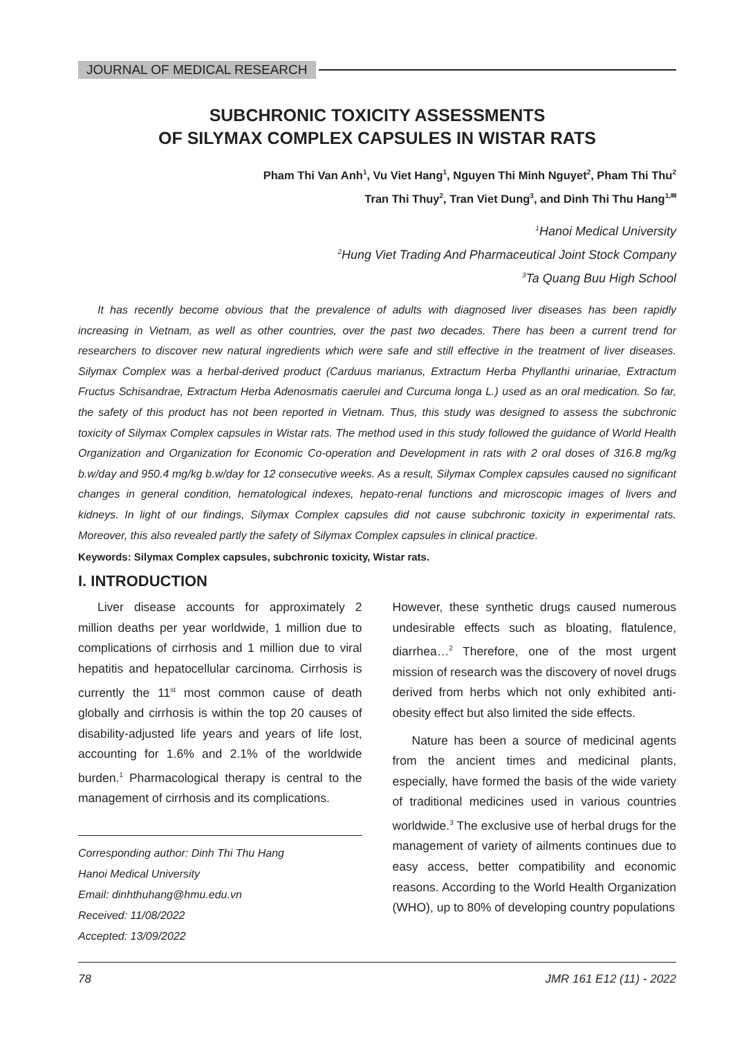JOURNAL OF MEDICAL RESEARCH
SUBCHRONIC TOXICITY ASSESSMENTS
OF SILYMAX COMPLEX CAPSULES IN WISTAR RATS
Pham Thi Van Anh<sup>1</sup>, Vu Viet Hang<sup>1</sup>, Nguyen Thi Minh Nguyet<sup>2</sup>, Pham Thi Thu<sup>2</sup>
Tran Thi Thuy<sup>2</sup>, Tran Viet Dung<sup>3</sup>, and Dinh Thi Thu Hang<sup>1,✉</sup>
<sup>1</sup> Hanoi Medical University
<sup>2</sup> Hung Viet Trading And Pharmaceutical Joint Stock Company
<sup>3</sup> Ta Quang Buu High School
It has recently become obvious that the prevalence of adults with diagnosed liver diseases has been rapidly increasing in Vietnam, as well as other countries, over the past two decades. There has been a current trend for researchers to discover new natural ingredients which were safe and still effective in the treatment of liver diseases. Silymax Complex was a herbal-derived product (Carduus marianus, Extractum Herba Phyllanthi urinariae, Extractum Fructus Schisandrae, Extractum Herba Adenosmatis caerulei and Curcuma longa L.) used as an oral medication. So far, the safety of this product has not been reported in Vietnam. Thus, this study was designed to assess the subchronic toxicity of Silymax Complex capsules in Wistar rats. The method used in this study followed the guidance of World Health Organization and Organization for Economic Co-operation and Development in rats with 2 oral doses of 316.8 mg/kg b.w/day and 950.4 mg/kg b.w/day for 12 consecutive weeks. As a result, Silymax Complex capsules caused no significant changes in general condition, hematological indexes, hepato-renal functions and microscopic images of livers and kidneys. In light of our findings, Silymax Complex capsules did not cause subchronic toxicity in experimental rats. Moreover, this also revealed partly the safety of Silymax Complex capsules in clinical practice.
Keywords: Silymax Complex capsules, subchronic toxicity, Wistar rats.
I. INTRODUCTION
Liver disease accounts for approximately 2 million deaths per year worldwide, 1 million due to complications of cirrhosis and 1 million due to viral hepatitis and hepatocellular carcinoma. Cirrhosis is currently the 11<sup>st</sup> most common cause of death globally and cirrhosis is within the top 20 causes of disability-adjusted life years and years of life lost, accounting for 1.6% and 2.1% of the worldwide burden.<sup>1</sup> Pharmacological therapy is central to the management of cirrhosis and its complications.
Corresponding author: Dinh Thi Thu Hang
Hanoi Medical University
Email: dinhthuhang@hmu.edu.vn
Received: 11/08/2022
Accepted: 13/09/2022
However, these synthetic drugs caused numerous undesirable effects such as bloating, flatulence, diarrhea…<sup>2</sup> Therefore, one of the most urgent mission of research was the discovery of novel drugs derived from herbs which not only exhibited anti-obesity effect but also limited the side effects.
Nature has been a source of medicinal agents from the ancient times and medicinal plants, especially, have formed the basis of the wide variety of traditional medicines used in various countries worldwide.<sup>3</sup> The exclusive use of herbal drugs for the management of variety of ailments continues due to easy access, better compatibility and economic reasons. According to the World Health Organization (WHO), up to 80% of developing country populations
78 JMR 161 E12 (11) - 2022